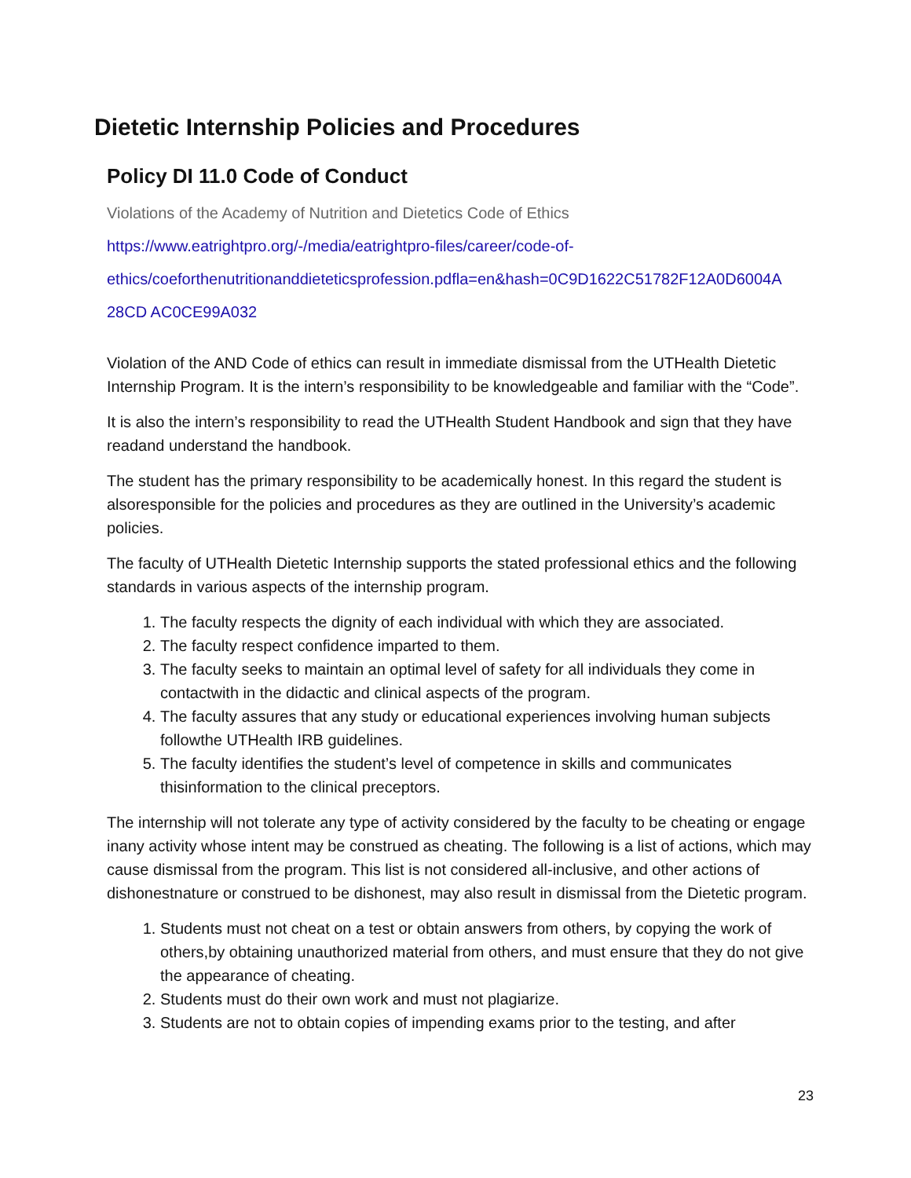Dietetic Internship Policies and Procedures
Policy DI 11.0 Code of Conduct
Violations of the Academy of Nutrition and Dietetics Code of Ethics
https://www.eatrightpro.org/-/media/eatrightpro-files/career/code-of-
ethics/coeforthenutritionanddieteticsprofession.pdfla=en&hash=0C9D1622C51782F12A0D6004A
28CD AC0CE99A032
Violation of the AND Code of ethics can result in immediate dismissal from the UTHealth Dietetic Internship Program. It is the intern’s responsibility to be knowledgeable and familiar with the “Code”.
It is also the intern’s responsibility to read the UTHealth Student Handbook and sign that they have readand understand the handbook.
The student has the primary responsibility to be academically honest. In this regard the student is alsoresponsible for the policies and procedures as they are outlined in the University’s academic policies.
The faculty of UTHealth Dietetic Internship supports the stated professional ethics and the following standards in various aspects of the internship program.
1. The faculty respects the dignity of each individual with which they are associated.
2. The faculty respect confidence imparted to them.
3. The faculty seeks to maintain an optimal level of safety for all individuals they come in contactwith in the didactic and clinical aspects of the program.
4. The faculty assures that any study or educational experiences involving human subjects followthe UTHealth IRB guidelines.
5. The faculty identifies the student’s level of competence in skills and communicates thisinformation to the clinical preceptors.
The internship will not tolerate any type of activity considered by the faculty to be cheating or engage inany activity whose intent may be construed as cheating. The following is a list of actions, which may cause dismissal from the program. This list is not considered all-inclusive, and other actions of dishonestnature or construed to be dishonest, may also result in dismissal from the Dietetic program.
1. Students must not cheat on a test or obtain answers from others, by copying the work of others,by obtaining unauthorized material from others, and must ensure that they do not give the appearance of cheating.
2. Students must do their own work and must not plagiarize.
3. Students are not to obtain copies of impending exams prior to the testing, and after
23